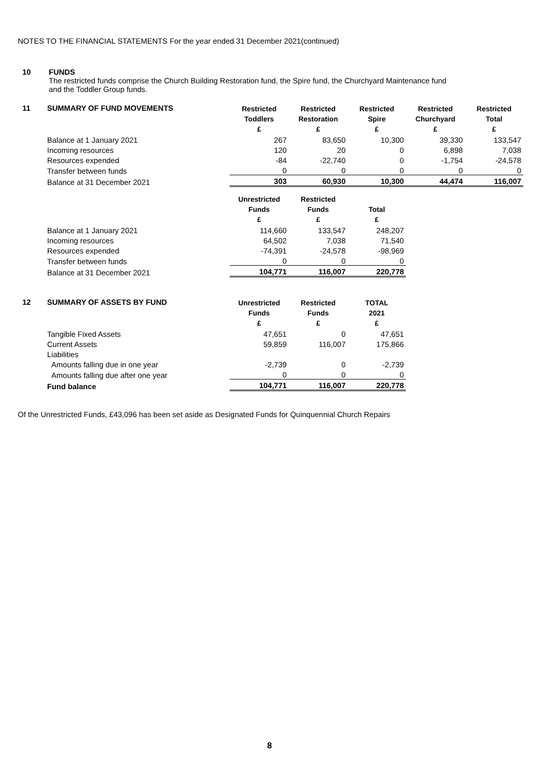NOTES TO THE FINANCIAL STATEMENTS For the year ended 31 December 2021(continued)
| 10 | FUNDS |
| | The restricted funds comprise the Church Building Restoration fund, the Spire fund, the Churchyard Maintenance fund and the Toddler Group funds. |
| 11 | SUMMARY OF FUND MOVEMENTS | Restricted Toddlers £ | Restricted Restoration £ | Restricted Spire £ | Restricted Churchyard £ | Restricted Total £ |
| | Balance at 1 January 2021 | 267 | 83,650 | 10,300 | 39,330 | 133,547 |
| | Incoming resources | 120 | 20 | 0 | 6,898 | 7,038 |
| | Resources expended | -84 | -22,740 | 0 | -1,754 | -24,578 |
| | Transfer between funds | 0 | 0 | 0 | 0 | 0 |
| | Balance at 31 December 2021 | 303 | 60,930 | 10,300 | 44,474 | 116,007 |
| | | Unrestricted Funds £ | Restricted Funds £ | Total £ | | |
| | Balance at 1 January 2021 | 114,660 | 133,547 | 248,207 | | |
| | Incoming resources | 64,502 | 7,038 | 71,540 | | |
| | Resources expended | -74,391 | -24,578 | -98,969 | | |
| | Transfer between funds | 0 | 0 | 0 | | |
| | Balance at 31 December 2021 | 104,771 | 116,007 | 220,778 | | |
| 12 | SUMMARY OF ASSETS BY FUND | Unrestricted Funds £ | Restricted Funds £ | TOTAL 2021 £ | | |
| | Tangible Fixed Assets | 47,651 | 0 | 47,651 | | |
| | Current Assets | 59,859 | 116,007 | 175,866 | | |
| | Liabilities | | | | | |
| | Amounts falling due in one year | -2,739 | 0 | -2,739 | | |
| | Amounts falling due after one year | 0 | 0 | 0 | | |
| | Fund balance | 104,771 | 116,007 | 220,778 | | |
Of the Unrestricted Funds, £43,096 has been set aside as Designated Funds for Quinquennial Church Repairs
8